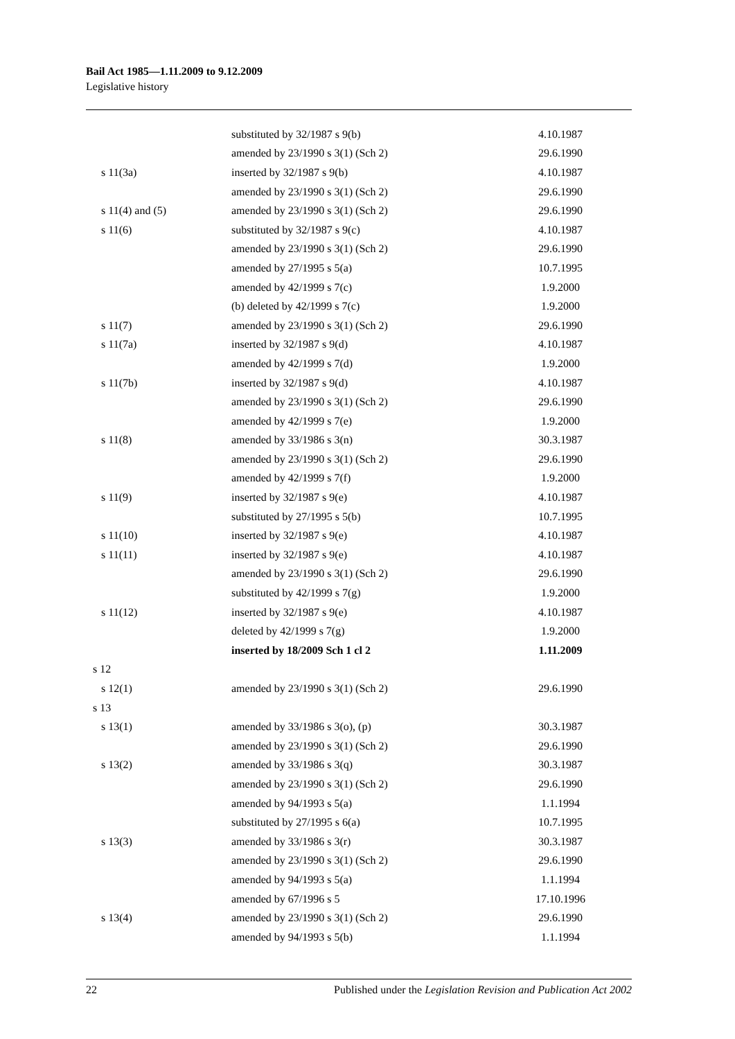Bail Act 1985—1.11.2009 to 9.12.2009
Legislative history
| | substituted by 32/1987 s 9(b) | 4.10.1987 |
| | amended by 23/1990 s 3(1) (Sch 2) | 29.6.1990 |
| s 11(3a) | inserted by 32/1987 s 9(b) | 4.10.1987 |
| | amended by 23/1990 s 3(1) (Sch 2) | 29.6.1990 |
| s 11(4) and (5) | amended by 23/1990 s 3(1) (Sch 2) | 29.6.1990 |
| s 11(6) | substituted by 32/1987 s 9(c) | 4.10.1987 |
| | amended by 23/1990 s 3(1) (Sch 2) | 29.6.1990 |
| | amended by 27/1995 s 5(a) | 10.7.1995 |
| | amended by 42/1999 s 7(c) | 1.9.2000 |
| | (b) deleted by 42/1999 s 7(c) | 1.9.2000 |
| s 11(7) | amended by 23/1990 s 3(1) (Sch 2) | 29.6.1990 |
| s 11(7a) | inserted by 32/1987 s 9(d) | 4.10.1987 |
| | amended by 42/1999 s 7(d) | 1.9.2000 |
| s 11(7b) | inserted by 32/1987 s 9(d) | 4.10.1987 |
| | amended by 23/1990 s 3(1) (Sch 2) | 29.6.1990 |
| | amended by 42/1999 s 7(e) | 1.9.2000 |
| s 11(8) | amended by 33/1986 s 3(n) | 30.3.1987 |
| | amended by 23/1990 s 3(1) (Sch 2) | 29.6.1990 |
| | amended by 42/1999 s 7(f) | 1.9.2000 |
| s 11(9) | inserted by 32/1987 s 9(e) | 4.10.1987 |
| | substituted by 27/1995 s 5(b) | 10.7.1995 |
| s 11(10) | inserted by 32/1987 s 9(e) | 4.10.1987 |
| s 11(11) | inserted by 32/1987 s 9(e) | 4.10.1987 |
| | amended by 23/1990 s 3(1) (Sch 2) | 29.6.1990 |
| | substituted by 42/1999 s 7(g) | 1.9.2000 |
| s 11(12) | inserted by 32/1987 s 9(e) | 4.10.1987 |
| | deleted by 42/1999 s 7(g) | 1.9.2000 |
| | inserted by 18/2009 Sch 1 cl 2 | 1.11.2009 |
| s 12 | | |
| s 12(1) | amended by 23/1990 s 3(1) (Sch 2) | 29.6.1990 |
| s 13 | | |
| s 13(1) | amended by 33/1986 s 3(o), (p) | 30.3.1987 |
| | amended by 23/1990 s 3(1) (Sch 2) | 29.6.1990 |
| s 13(2) | amended by 33/1986 s 3(q) | 30.3.1987 |
| | amended by 23/1990 s 3(1) (Sch 2) | 29.6.1990 |
| | amended by 94/1993 s 5(a) | 1.1.1994 |
| | substituted by 27/1995 s 6(a) | 10.7.1995 |
| s 13(3) | amended by 33/1986 s 3(r) | 30.3.1987 |
| | amended by 23/1990 s 3(1) (Sch 2) | 29.6.1990 |
| | amended by 94/1993 s 5(a) | 1.1.1994 |
| | amended by 67/1996 s 5 | 17.10.1996 |
| s 13(4) | amended by 23/1990 s 3(1) (Sch 2) | 29.6.1990 |
| | amended by 94/1993 s 5(b) | 1.1.1994 |
22 Published under the Legislation Revision and Publication Act 2002